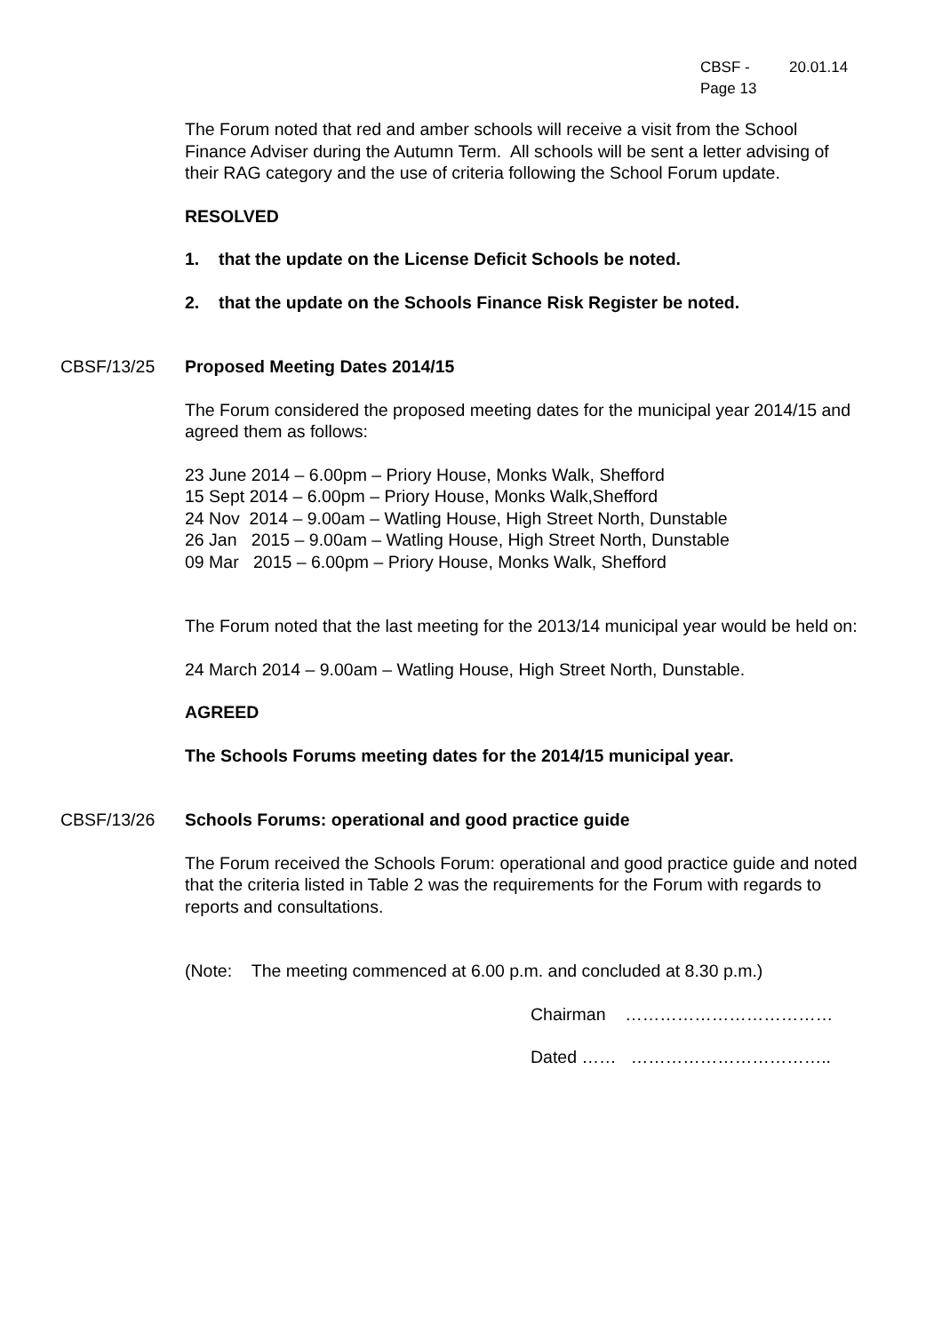CBSF - 20.01.14
Page 13
The Forum noted that red and amber schools will receive a visit from the School Finance Adviser during the Autumn Term. All schools will be sent a letter advising of their RAG category and the use of criteria following the School Forum update.
RESOLVED
1. that the update on the License Deficit Schools be noted.
2. that the update on the Schools Finance Risk Register be noted.
CBSF/13/25 Proposed Meeting Dates 2014/15
The Forum considered the proposed meeting dates for the municipal year 2014/15 and agreed them as follows:
23 June 2014 – 6.00pm – Priory House, Monks Walk, Shefford
15 Sept 2014 – 6.00pm – Priory House, Monks Walk,Shefford
24 Nov 2014 – 9.00am – Watling House, High Street North, Dunstable
26 Jan 2015 – 9.00am – Watling House, High Street North, Dunstable
09 Mar 2015 – 6.00pm – Priory House, Monks Walk, Shefford
The Forum noted that the last meeting for the 2013/14 municipal year would be held on:
24 March 2014 – 9.00am – Watling House, High Street North, Dunstable.
AGREED
The Schools Forums meeting dates for the 2014/15 municipal year.
CBSF/13/26 Schools Forums: operational and good practice guide
The Forum received the Schools Forum: operational and good practice guide and noted that the criteria listed in Table 2 was the requirements for the Forum with regards to reports and consultations.
(Note: The meeting commenced at 6.00 p.m. and concluded at 8.30 p.m.)
Chairman ………………………………
Dated …… ……………………………..